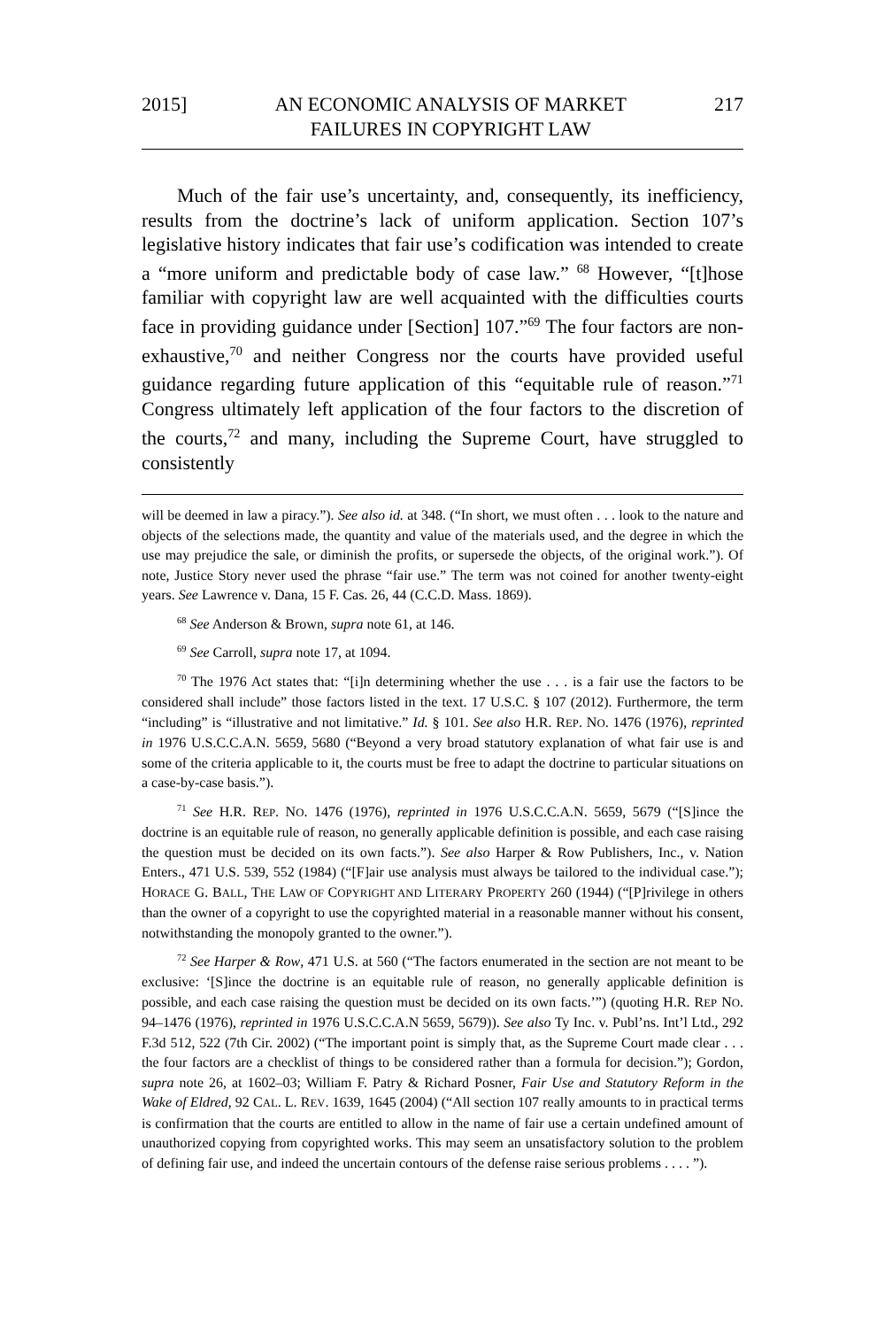2015] AN ECONOMIC ANALYSIS OF MARKET
FAILURES IN COPYRIGHT LAW 217
Much of the fair use’s uncertainty, and, consequently, its inefficiency, results from the doctrine’s lack of uniform application. Section 107’s legislative history indicates that fair use’s codification was intended to create a “more uniform and predictable body of case law.” <sup>68</sup> However, “[t]hose familiar with copyright law are well acquainted with the difficulties courts face in providing guidance under [Section] 107.”<sup>69</sup> The four factors are non-exhaustive,<sup>70</sup> and neither Congress nor the courts have provided useful guidance regarding future application of this “equitable rule of reason.”<sup>71</sup> Congress ultimately left application of the four factors to the discretion of the courts,<sup>72</sup> and many, including the Supreme Court, have struggled to consistently
will be deemed in law a piracy.”). See also id. at 348. (“In short, we must often . . . look to the nature and objects of the selections made, the quantity and value of the materials used, and the degree in which the use may prejudice the sale, or diminish the profits, or supersede the objects, of the original work.”). Of note, Justice Story never used the phrase “fair use.” The term was not coined for another twenty-eight years. See Lawrence v. Dana, 15 F. Cas. 26, 44 (C.C.D. Mass. 1869).
<sup>68</sup> See Anderson & Brown, supra note 61, at 146.
<sup>69</sup> See Carroll, supra note 17, at 1094.
<sup>70</sup> The 1976 Act states that: “[i]n determining whether the use . . . is a fair use the factors to be considered shall include” those factors listed in the text. 17 U.S.C. § 107 (2012). Furthermore, the term “including” is “illustrative and not limitative.” Id. § 101. See also H.R. REP. NO. 1476 (1976), reprinted in 1976 U.S.C.C.A.N. 5659, 5680 (“Beyond a very broad statutory explanation of what fair use is and some of the criteria applicable to it, the courts must be free to adapt the doctrine to particular situations on a case-by-case basis.”).
<sup>71</sup> See H.R. REP. NO. 1476 (1976), reprinted in 1976 U.S.C.C.A.N. 5659, 5679 (“[S]ince the doctrine is an equitable rule of reason, no generally applicable definition is possible, and each case raising the question must be decided on its own facts.”). See also Harper & Row Publishers, Inc., v. Nation Enters., 471 U.S. 539, 552 (1984) (“[F]air use analysis must always be tailored to the individual case.”); HORACE G. BALL, THE LAW OF COPYRIGHT AND LITERARY PROPERTY 260 (1944) (“[P]rivilege in others than the owner of a copyright to use the copyrighted material in a reasonable manner without his consent, notwithstanding the monopoly granted to the owner.”).
<sup>72</sup> See Harper & Row, 471 U.S. at 560 (“The factors enumerated in the section are not meant to be exclusive: ‘[S]ince the doctrine is an equitable rule of reason, no generally applicable definition is possible, and each case raising the question must be decided on its own facts.’”) (quoting H.R. REP NO. 94–1476 (1976), reprinted in 1976 U.S.C.C.A.N 5659, 5679)). See also Ty Inc. v. Publ’ns. Int’l Ltd., 292 F.3d 512, 522 (7th Cir. 2002) (“The important point is simply that, as the Supreme Court made clear . . . the four factors are a checklist of things to be considered rather than a formula for decision.”); Gordon, supra note 26, at 1602–03; William F. Patry & Richard Posner, Fair Use and Statutory Reform in the Wake of Eldred, 92 CAL. L. REV. 1639, 1645 (2004) (“All section 107 really amounts to in practical terms is confirmation that the courts are entitled to allow in the name of fair use a certain undefined amount of unauthorized copying from copyrighted works. This may seem an unsatisfactory solution to the problem of defining fair use, and indeed the uncertain contours of the defense raise serious problems . . . . ”).